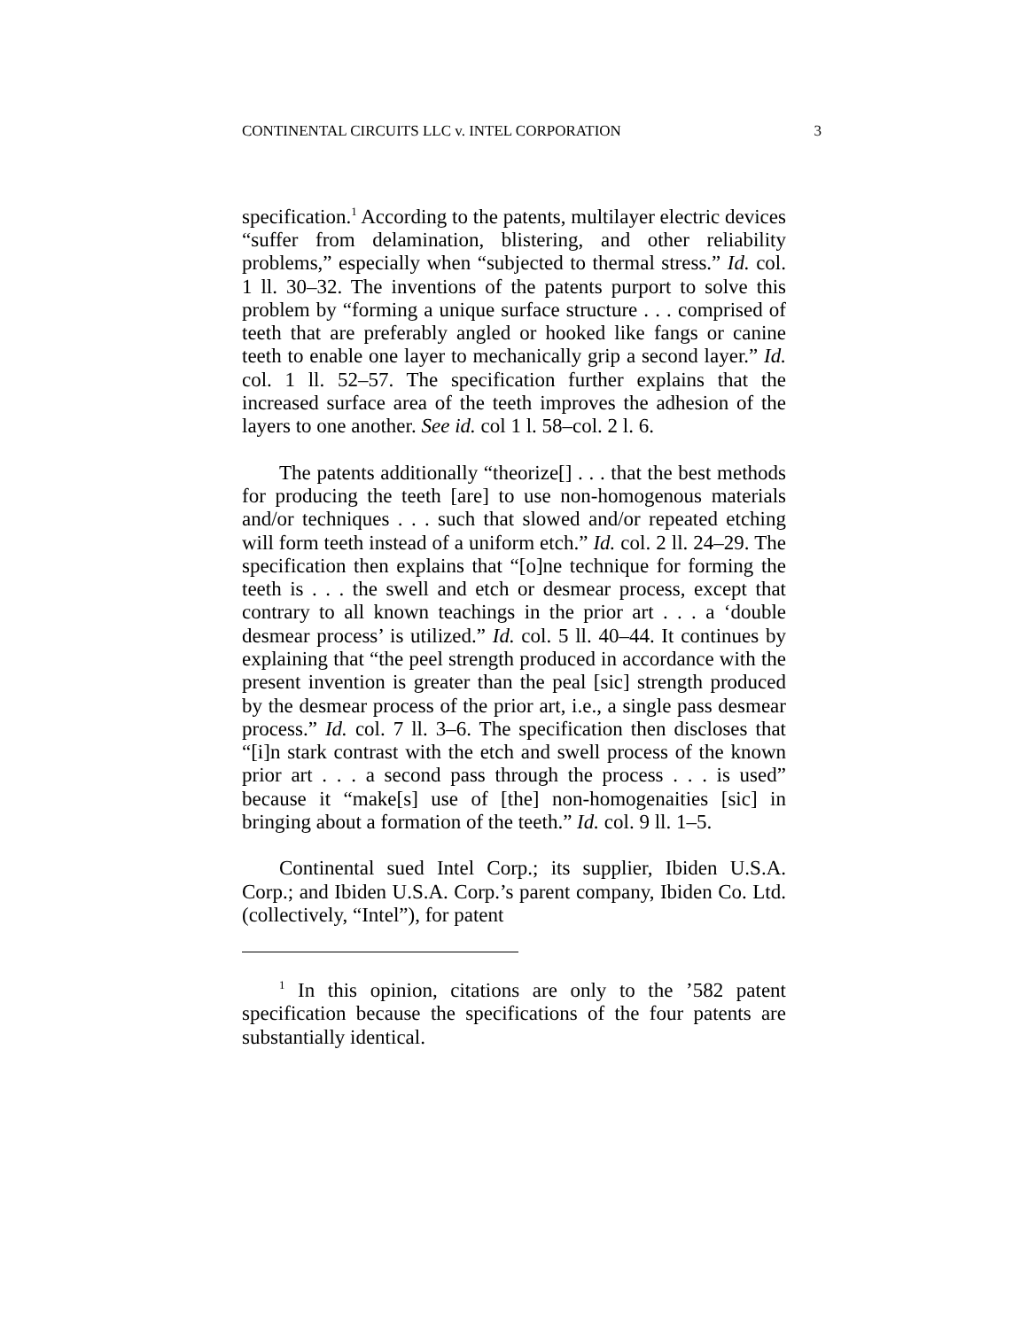CONTINENTAL CIRCUITS LLC v. INTEL CORPORATION 3
specification.<sup>1</sup> According to the patents, multilayer electric devices “suffer from delamination, blistering, and other reliability problems,” especially when “subjected to thermal stress.” Id. col. 1 ll. 30–32. The inventions of the patents purport to solve this problem by “forming a unique surface structure . . . comprised of teeth that are preferably angled or hooked like fangs or canine teeth to enable one layer to mechanically grip a second layer.” Id. col. 1 ll. 52–57. The specification further explains that the increased surface area of the teeth improves the adhesion of the layers to one another. See id. col 1 l. 58–col. 2 l. 6.
The patents additionally “theorize[] . . . that the best methods for producing the teeth [are] to use non-homogenous materials and/or techniques . . . such that slowed and/or repeated etching will form teeth instead of a uniform etch.” Id. col. 2 ll. 24–29. The specification then explains that “[o]ne technique for forming the teeth is . . . the swell and etch or desmear process, except that contrary to all known teachings in the prior art . . . a ‘double desmear process’ is utilized.” Id. col. 5 ll. 40–44. It continues by explaining that “the peel strength produced in accordance with the present invention is greater than the peal [sic] strength produced by the desmear process of the prior art, i.e., a single pass desmear process.” Id. col. 7 ll. 3–6. The specification then discloses that “[i]n stark contrast with the etch and swell process of the known prior art . . . a second pass through the process . . . is used” because it “make[s] use of [the] non-homogenaities [sic] in bringing about a formation of the teeth.” Id. col. 9 ll. 1–5.
Continental sued Intel Corp.; its supplier, Ibiden U.S.A. Corp.; and Ibiden U.S.A. Corp.’s parent company, Ibiden Co. Ltd. (collectively, “Intel”), for patent
<sup>1</sup> In this opinion, citations are only to the ’582 patent specification because the specifications of the four patents are substantially identical.